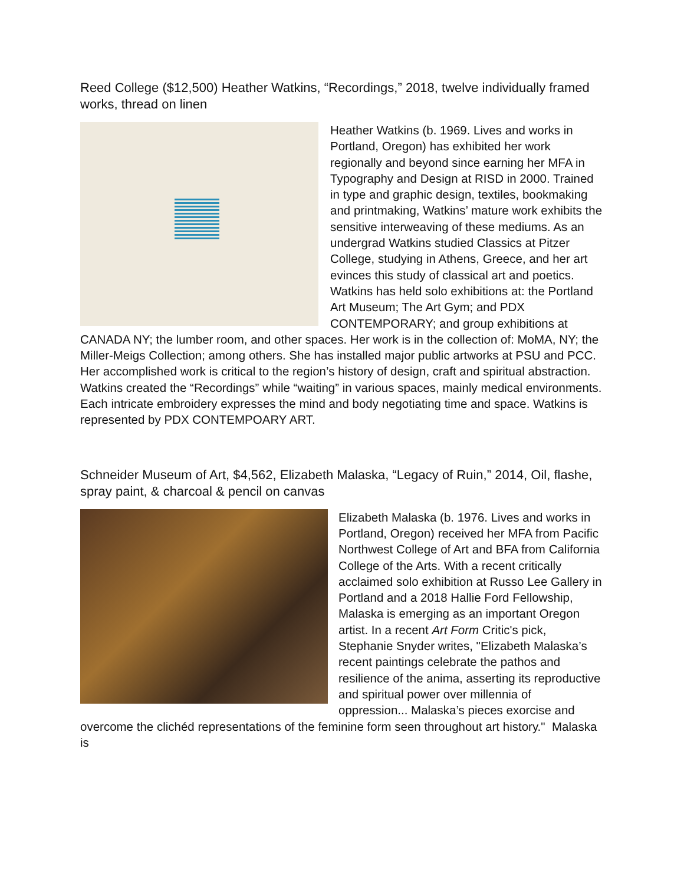Reed College ($12,500) Heather Watkins, “Recordings,” 2018, twelve individually framed works, thread on linen
Heather Watkins (b. 1969. Lives and works in Portland, Oregon) has exhibited her work regionally and beyond since earning her MFA in Typography and Design at RISD in 2000. Trained in type and graphic design, textiles, bookmaking and printmaking, Watkins’ mature work exhibits the sensitive interweaving of these mediums. As an undergrad Watkins studied Classics at Pitzer College, studying in Athens, Greece, and her art evinces this study of classical art and poetics. Watkins has held solo exhibitions at: the Portland Art Museum; The Art Gym; and PDX CONTEMPORARY; and group exhibitions at CANADA NY; the lumber room, and other spaces. Her work is in the collection of: MoMA, NY; the Miller-Meigs Collection; among others. She has installed major public artworks at PSU and PCC. Her accomplished work is critical to the region’s history of design, craft and spiritual abstraction. Watkins created the “Recordings” while “waiting” in various spaces, mainly medical environments. Each intricate embroidery expresses the mind and body negotiating time and space. Watkins is represented by PDX CONTEMPOARY ART.
Schneider Museum of Art, $4,562, Elizabeth Malaska, “Legacy of Ruin,” 2014, Oil, flashe, spray paint, & charcoal & pencil on canvas
Elizabeth Malaska (b. 1976. Lives and works in Portland, Oregon) received her MFA from Pacific Northwest College of Art and BFA from California College of the Arts. With a recent critically acclaimed solo exhibition at Russo Lee Gallery in Portland and a 2018 Hallie Ford Fellowship, Malaska is emerging as an important Oregon artist. In a recent Art Form Critic's pick, Stephanie Snyder writes, "Elizabeth Malaska’s recent paintings celebrate the pathos and resilience of the anima, asserting its reproductive and spiritual power over millennia of oppression... Malaska’s pieces exorcise and overcome the clichéd representations of the feminine form seen throughout art history." Malaska is